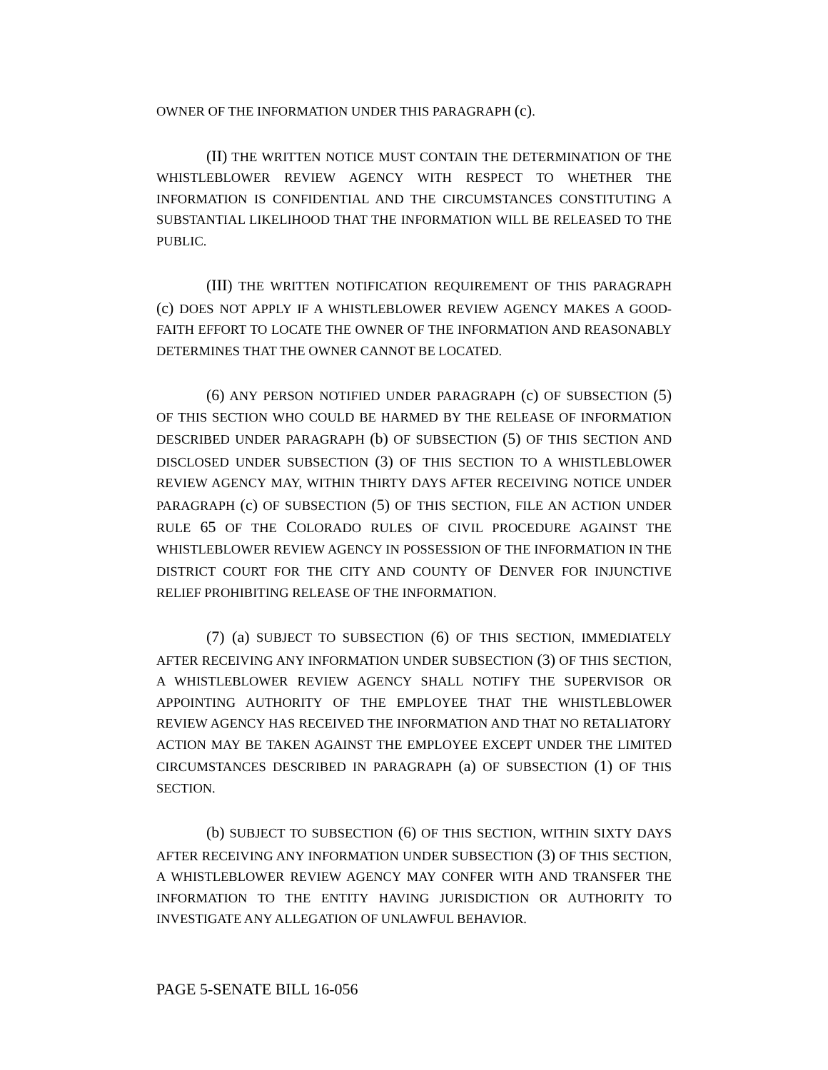OWNER OF THE INFORMATION UNDER THIS PARAGRAPH (c).
(II) THE WRITTEN NOTICE MUST CONTAIN THE DETERMINATION OF THE WHISTLEBLOWER REVIEW AGENCY WITH RESPECT TO WHETHER THE INFORMATION IS CONFIDENTIAL AND THE CIRCUMSTANCES CONSTITUTING A SUBSTANTIAL LIKELIHOOD THAT THE INFORMATION WILL BE RELEASED TO THE PUBLIC.
(III) THE WRITTEN NOTIFICATION REQUIREMENT OF THIS PARAGRAPH (c) DOES NOT APPLY IF A WHISTLEBLOWER REVIEW AGENCY MAKES A GOOD-FAITH EFFORT TO LOCATE THE OWNER OF THE INFORMATION AND REASONABLY DETERMINES THAT THE OWNER CANNOT BE LOCATED.
(6) ANY PERSON NOTIFIED UNDER PARAGRAPH (c) OF SUBSECTION (5) OF THIS SECTION WHO COULD BE HARMED BY THE RELEASE OF INFORMATION DESCRIBED UNDER PARAGRAPH (b) OF SUBSECTION (5) OF THIS SECTION AND DISCLOSED UNDER SUBSECTION (3) OF THIS SECTION TO A WHISTLEBLOWER REVIEW AGENCY MAY, WITHIN THIRTY DAYS AFTER RECEIVING NOTICE UNDER PARAGRAPH (c) OF SUBSECTION (5) OF THIS SECTION, FILE AN ACTION UNDER RULE 65 OF THE COLORADO RULES OF CIVIL PROCEDURE AGAINST THE WHISTLEBLOWER REVIEW AGENCY IN POSSESSION OF THE INFORMATION IN THE DISTRICT COURT FOR THE CITY AND COUNTY OF DENVER FOR INJUNCTIVE RELIEF PROHIBITING RELEASE OF THE INFORMATION.
(7) (a) SUBJECT TO SUBSECTION (6) OF THIS SECTION, IMMEDIATELY AFTER RECEIVING ANY INFORMATION UNDER SUBSECTION (3) OF THIS SECTION, A WHISTLEBLOWER REVIEW AGENCY SHALL NOTIFY THE SUPERVISOR OR APPOINTING AUTHORITY OF THE EMPLOYEE THAT THE WHISTLEBLOWER REVIEW AGENCY HAS RECEIVED THE INFORMATION AND THAT NO RETALIATORY ACTION MAY BE TAKEN AGAINST THE EMPLOYEE EXCEPT UNDER THE LIMITED CIRCUMSTANCES DESCRIBED IN PARAGRAPH (a) OF SUBSECTION (1) OF THIS SECTION.
(b) SUBJECT TO SUBSECTION (6) OF THIS SECTION, WITHIN SIXTY DAYS AFTER RECEIVING ANY INFORMATION UNDER SUBSECTION (3) OF THIS SECTION, A WHISTLEBLOWER REVIEW AGENCY MAY CONFER WITH AND TRANSFER THE INFORMATION TO THE ENTITY HAVING JURISDICTION OR AUTHORITY TO INVESTIGATE ANY ALLEGATION OF UNLAWFUL BEHAVIOR.
PAGE 5-SENATE BILL 16-056